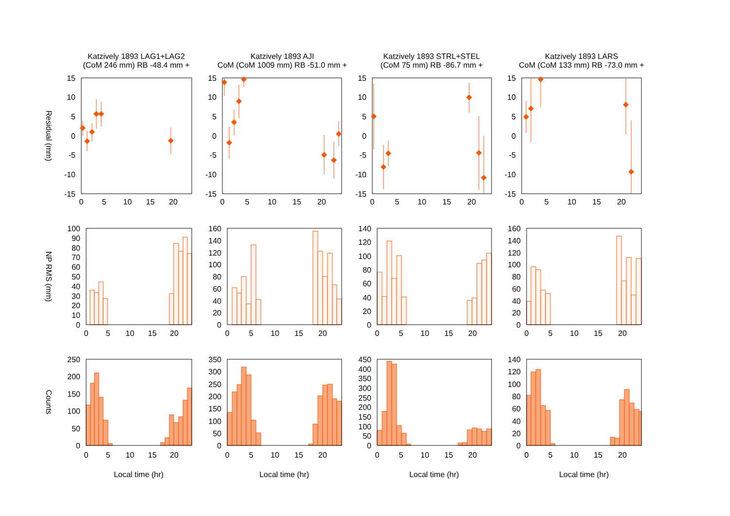Katzively 1893 LAG1+LAG2
(CoM 246 mm) RB -48.4 mm +
Katzively 1893 AJI
CoM (CoM 1009 mm) RB -51.0 mm +
Katzively 1893 STRL+STEL
(CoM 75 mm) RB -86.7 mm +
Katzively 1893 LARS
CoM (CoM 133 mm) RB -73.0 mm +
Residual (mm)
NP RMS (mm)
Counts
15
10
5
0
-5
-10
-15
15
10
5
0
-5
-10
-15
15
10
5
0
-5
-10
-15
15
10
5
0
-5
-10
-15
0
5
10
15
20
0
5
10
15
20
0
5
10
15
20
0
5
10
15
20
100
90
80
70
60
50
40
30
20
10
0
160
140
120
100
80
60
40
20
0
140
120
100
80
60
40
20
0
160
140
120
100
80
60
40
20
0
0
5
10
15
20
0
5
10
15
20
0
5
10
15
20
0
5
10
15
20
250
200
150
100
50
0
350
300
250
200
150
100
50
0
450
400
350
300
250
200
150
100
50
0
140
120
100
80
60
40
20
0
0
5
10
15
20
0
5
10
15
20
0
5
10
15
20
0
5
10
15
20
Local time (hr)
Local time (hr)
Local time (hr)
Local time (hr)